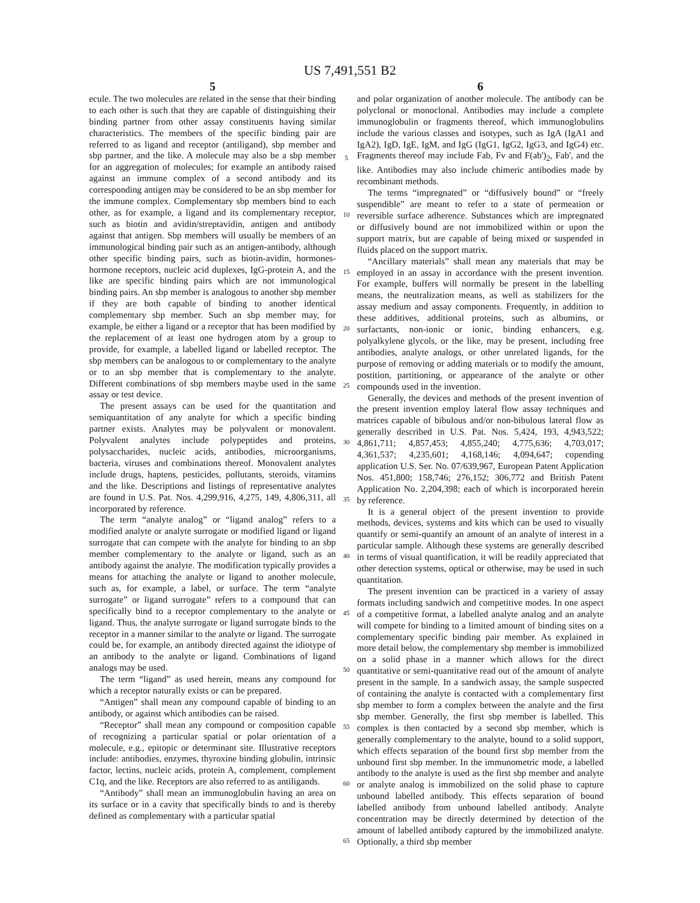US 7,491,551 B2
5
ecule. The two molecules are related in the sense that their binding to each other is such that they are capable of distinguishing their binding partner from other assay constituents having similar characteristics. The members of the specific binding pair are referred to as ligand and receptor (antiligand), sbp member and sbp partner, and the like. A molecule may also be a sbp member for an aggregation of molecules; for example an antibody raised against an immune complex of a second antibody and its corresponding antigen may be considered to be an sbp member for the immune complex. Complementary sbp members bind to each other, as for example, a ligand and its complementary receptor, such as biotin and avidin/streptavidin, antigen and antibody against that antigen. Sbp members will usually be members of an immunological binding pair such as an antigen-antibody, although other specific binding pairs, such as biotin-avidin, hormones-hormone receptors, nucleic acid duplexes, IgG-protein A, and the like are specific binding pairs which are not immunological binding pairs. An sbp member is analogous to another sbp member if they are both capable of binding to another identical complementary sbp member. Such an sbp member may, for example, be either a ligand or a receptor that has been modified by the replacement of at least one hydrogen atom by a group to provide, for example, a labelled ligand or labelled receptor. The sbp members can be analogous to or complementary to the analyte or to an sbp member that is complementary to the analyte. Different combinations of sbp members maybe used in the same assay or test device.
The present assays can be used for the quantitation and semiquantitation of any analyte for which a specific binding partner exists. Analytes may be polyvalent or monovalent. Polyvalent analytes include polypeptides and proteins, polysaccharides, nucleic acids, antibodies, microorganisms, bacteria, viruses and combinations thereof. Monovalent analytes include drugs, haptens, pesticides, pollutants, steroids, vitamins and the like. Descriptions and listings of representative analytes are found in U.S. Pat. Nos. 4,299,916, 4,275, 149, 4,806,311, all incorporated by reference.
The term “analyte analog” or “ligand analog” refers to a modified analyte or analyte surrogate or modified ligand or ligand surrogate that can compete with the analyte for binding to an sbp member complementary to the analyte or ligand, such as an antibody against the analyte. The modification typically provides a means for attaching the analyte or ligand to another molecule, such as, for example, a label, or surface. The term “analyte surrogate” or ligand surrogate” refers to a compound that can specifically bind to a receptor complementary to the analyte or ligand. Thus, the analyte surrogate or ligand surrogate binds to the receptor in a manner similar to the analyte or ligand. The surrogate could be, for example, an antibody directed against the idiotype of an antibody to the analyte or ligand. Combinations of ligand analogs may be used.
The term “ligand” as used herein, means any compound for which a receptor naturally exists or can be prepared.
“Antigen” shall mean any compound capable of binding to an antibody, or against which antibodies can be raised.
“Receptor” shall mean any compound or composition capable of recognizing a particular spatial or polar orientation of a molecule, e.g., epitopic or determinant site. Illustrative receptors include: antibodies, enzymes, thyroxine binding globulin, intrinsic factor, lectins, nucleic acids, protein A, complement, complement C1q, and the like. Receptors are also referred to as antiligands.
“Antibody” shall mean an immunoglobulin having an area on its surface or in a cavity that specifically binds to and is thereby defined as complementary with a particular spatial
5
10
15
20
25
30
35
40
45
50
55
60
65
6
and polar organization of another molecule. The antibody can be polyclonal or monoclonal. Antibodies may include a complete immunoglobulin or fragments thereof, which immunoglobulins include the various classes and isotypes, such as IgA (IgA1 and IgA2), IgD, IgE, IgM, and IgG (IgG1, IgG2, IgG3, and IgG4) etc. Fragments thereof may include Fab, Fv and F(ab')<sub>2</sub>, Fab', and the like. Antibodies may also include chimeric antibodies made by recombinant methods.
The terms “impregnated” or “diffusively bound” or “freely suspendible” are meant to refer to a state of permeation or reversible surface adherence. Substances which are impregnated or diffusively bound are not immobilized within or upon the support matrix, but are capable of being mixed or suspended in fluids placed on the support matrix.
“Ancillary materials” shall mean any materials that may be employed in an assay in accordance with the present invention. For example, buffers will normally be present in the labelling means, the neutralization means, as well as stabilizers for the assay medium and assay components. Frequently, in addition to these additives, additional proteins, such as albumins, or surfactants, non-ionic or ionic, binding enhancers, e.g. polyalkylene glycols, or the like, may be present, including free antibodies, analyte analogs, or other unrelated ligands, for the purpose of removing or adding materials or to modify the amount, postition, partitioning, or appearance of the analyte or other compounds used in the invention.
Generally, the devices and methods of the present invention of the present invention employ lateral flow assay techniques and matrices capable of bibulous and/or non-bibulous lateral flow as generally described in U.S. Pat. Nos. 5,424, 193, 4,943,522; 4,861,711; 4,857,453; 4,855,240; 4,775,636; 4,703,017; 4,361,537; 4,235,601; 4,168,146; 4,094,647; copending application U.S. Ser. No. 07/639,967, European Patent Application Nos. 451,800; 158,746; 276,152; 306,772 and British Patent Application No. 2,204,398; each of which is incorporated herein by reference.
It is a general object of the present invention to provide methods, devices, systems and kits which can be used to visually quantify or semi-quantify an amount of an analyte of interest in a particular sample. Although these systems are generally described in terms of visual quantification, it will be readily appreciated that other detection systems, optical or otherwise, may be used in such quantitation.
The present invention can be practiced in a variety of assay formats including sandwich and competitive modes. In one aspect of a competitive format, a labelled analyte analog and an analyte will compete for binding to a limited amount of binding sites on a complementary specific binding pair member. As explained in more detail below, the complementary sbp member is immobilized on a solid phase in a manner which allows for the direct quantitative or semi-quantitative read out of the amount of analyte present in the sample. In a sandwich assay, the sample suspected of containing the analyte is contacted with a complementary first sbp member to form a complex between the analyte and the first sbp member. Generally, the first sbp member is labelled. This complex is then contacted by a second sbp member, which is generally complementary to the analyte, bound to a solid support, which effects separation of the bound first sbp member from the unbound first sbp member. In the immunometric mode, a labelled antibody to the analyte is used as the first sbp member and analyte or analyte analog is immobilized on the solid phase to capture unbound labelled antibody. This effects separation of bound labelled antibody from unbound labelled antibody. Analyte concentration may be directly determined by detection of the amount of labelled antibody captured by the immobilized analyte. Optionally, a third sbp member